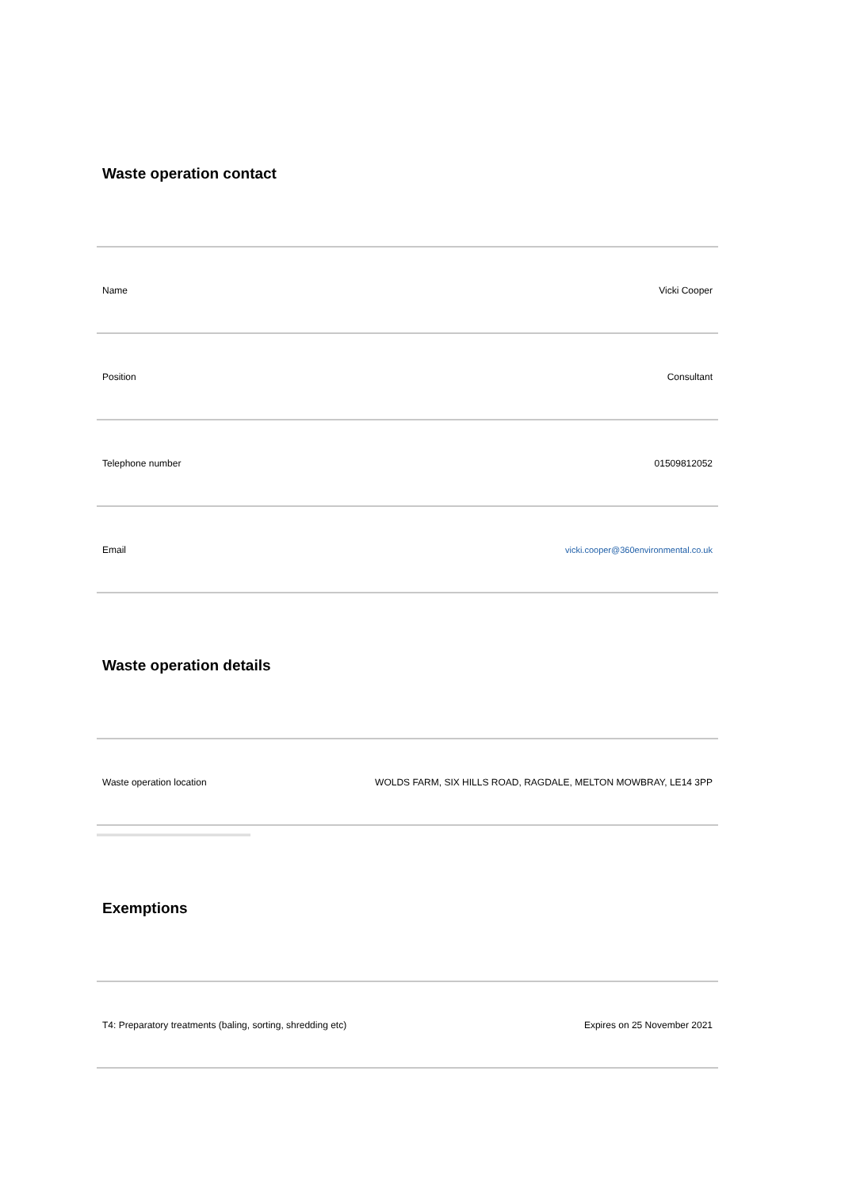Waste operation contact
| Name | Vicki Cooper |
| Position | Consultant |
| Telephone number | 01509812052 |
| Email | vicki.cooper@360environmental.co.uk |
Waste operation details
| Waste operation location | WOLDS FARM, SIX HILLS ROAD, RAGDALE, MELTON MOWBRAY, LE14 3PP |
Exemptions
| T4: Preparatory treatments (baling, sorting, shredding etc) | Expires on 25 November 2021 |